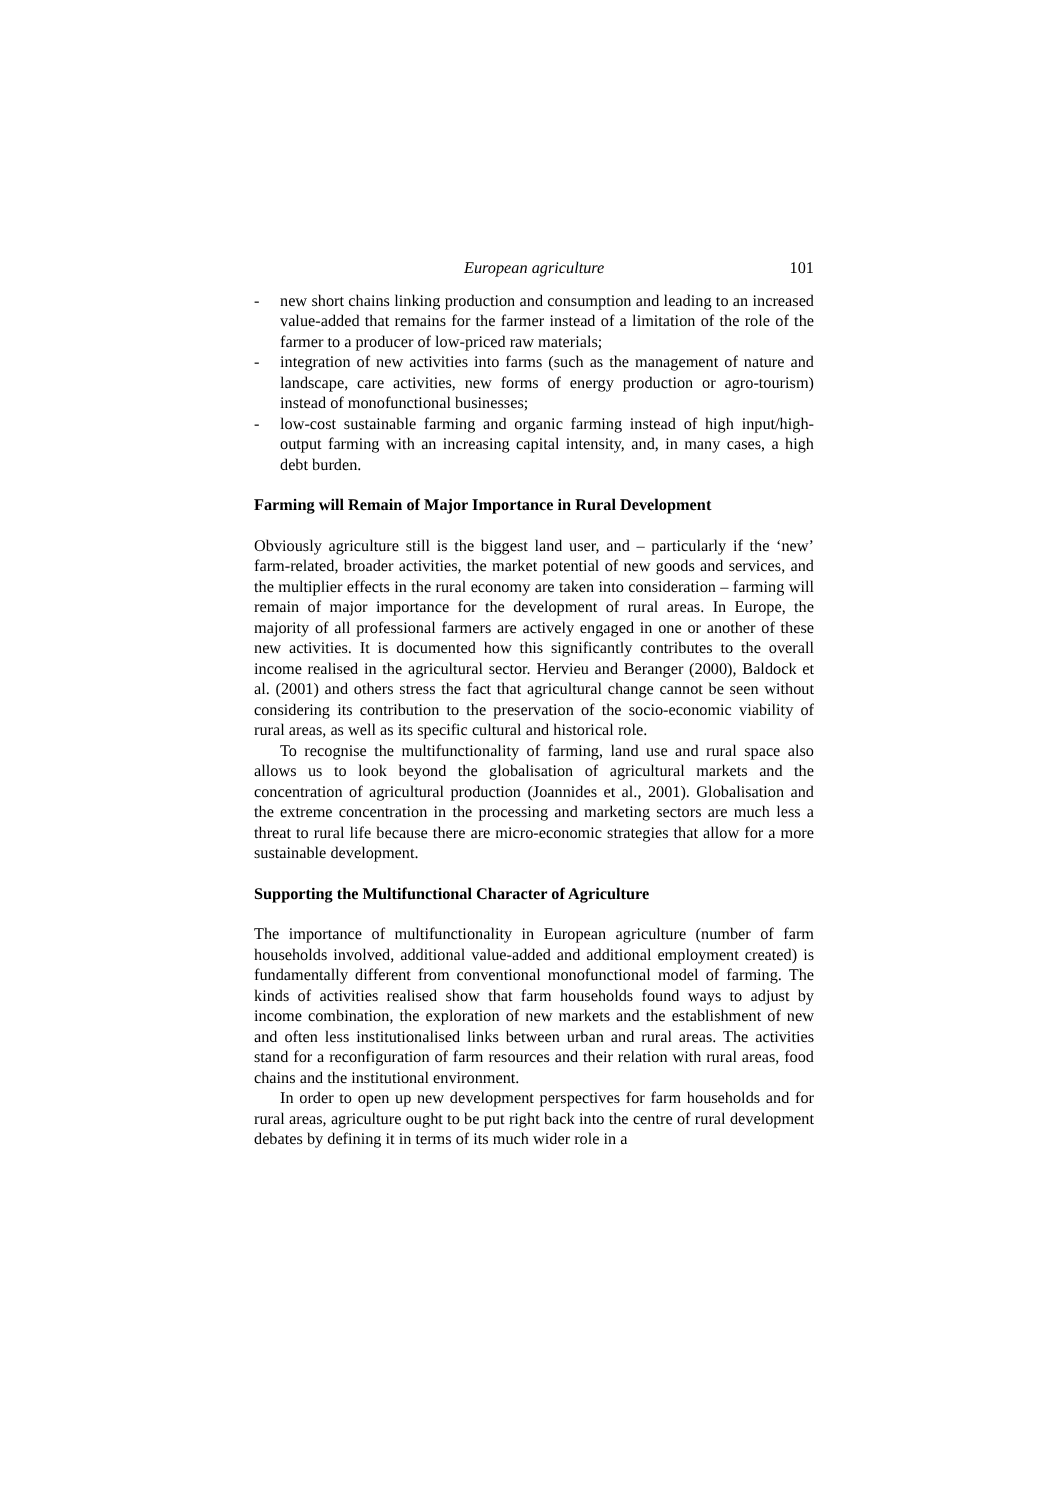European agriculture 101
- new short chains linking production and consumption and leading to an increased value-added that remains for the farmer instead of a limitation of the role of the farmer to a producer of low-priced raw materials;
- integration of new activities into farms (such as the management of nature and landscape, care activities, new forms of energy production or agro-tourism) instead of monofunctional businesses;
- low-cost sustainable farming and organic farming instead of high input/high-output farming with an increasing capital intensity, and, in many cases, a high debt burden.
Farming will Remain of Major Importance in Rural Development
Obviously agriculture still is the biggest land user, and – particularly if the ‘new’ farm-related, broader activities, the market potential of new goods and services, and the multiplier effects in the rural economy are taken into consideration – farming will remain of major importance for the development of rural areas. In Europe, the majority of all professional farmers are actively engaged in one or another of these new activities. It is documented how this significantly contributes to the overall income realised in the agricultural sector. Hervieu and Beranger (2000), Baldock et al. (2001) and others stress the fact that agricultural change cannot be seen without considering its contribution to the preservation of the socio-economic viability of rural areas, as well as its specific cultural and historical role.
To recognise the multifunctionality of farming, land use and rural space also allows us to look beyond the globalisation of agricultural markets and the concentration of agricultural production (Joannides et al., 2001). Globalisation and the extreme concentration in the processing and marketing sectors are much less a threat to rural life because there are micro-economic strategies that allow for a more sustainable development.
Supporting the Multifunctional Character of Agriculture
The importance of multifunctionality in European agriculture (number of farm households involved, additional value-added and additional employment created) is fundamentally different from conventional monofunctional model of farming. The kinds of activities realised show that farm households found ways to adjust by income combination, the exploration of new markets and the establishment of new and often less institutionalised links between urban and rural areas. The activities stand for a reconfiguration of farm resources and their relation with rural areas, food chains and the institutional environment.
In order to open up new development perspectives for farm households and for rural areas, agriculture ought to be put right back into the centre of rural development debates by defining it in terms of its much wider role in a